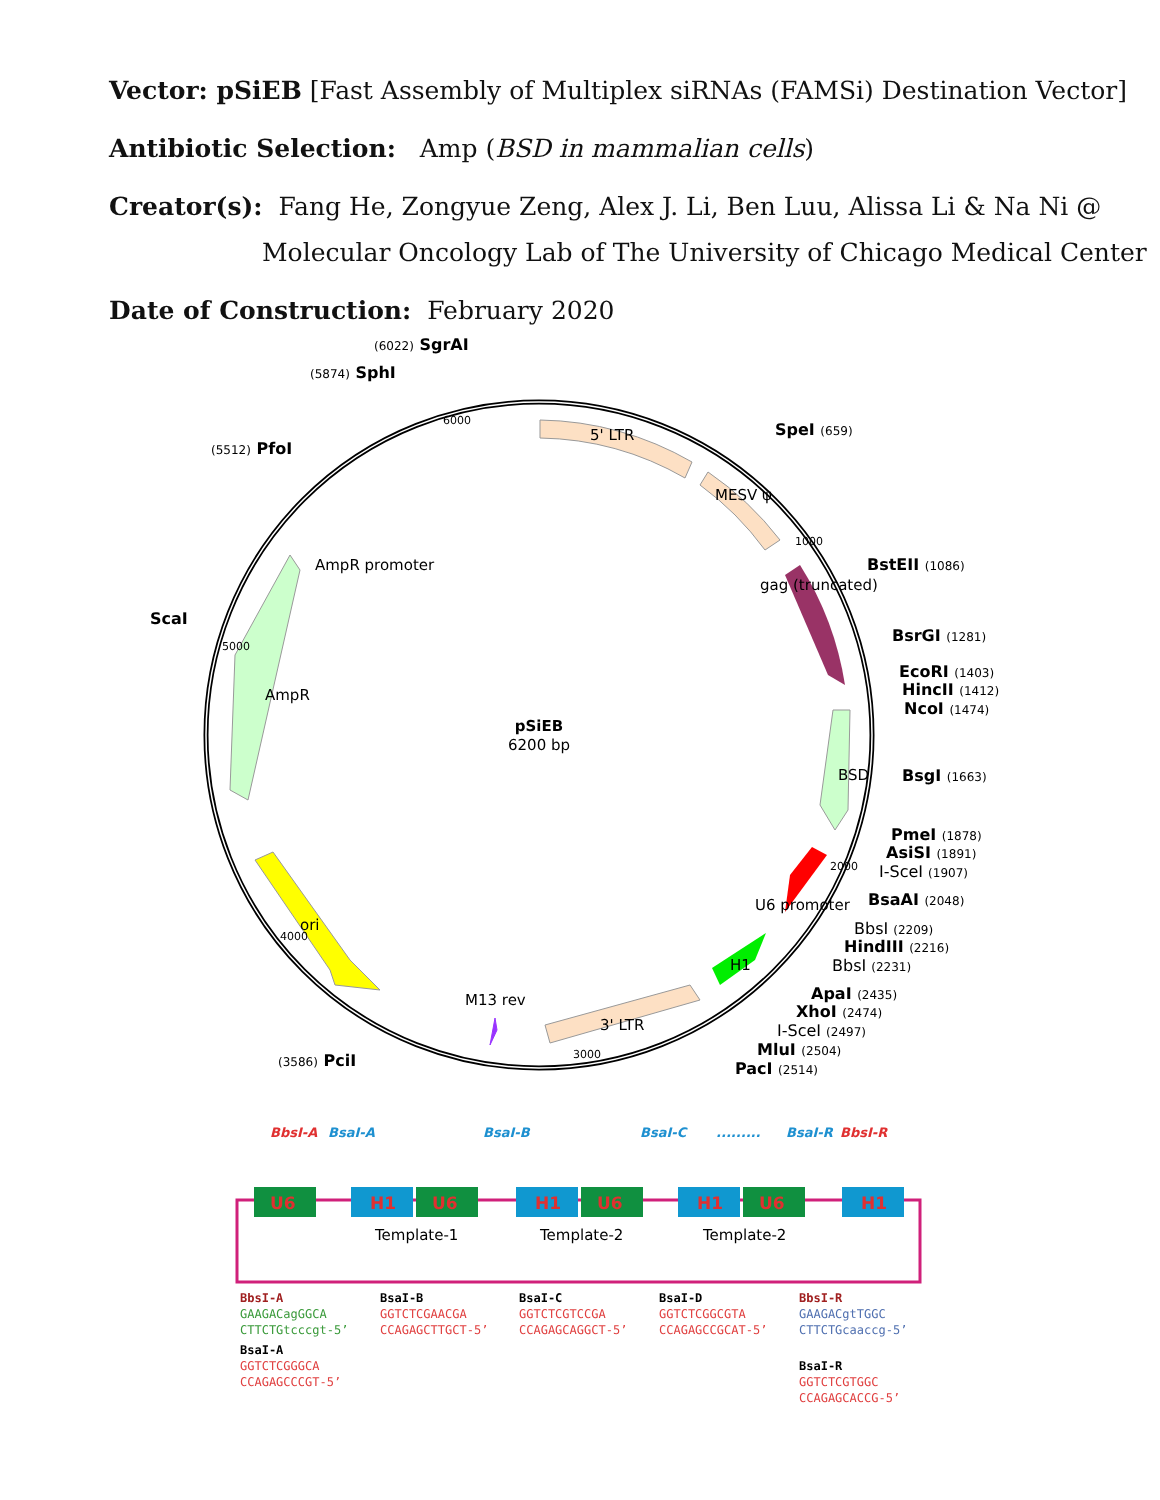Vector: pSiEB [Fast Assembly of Multiplex siRNAs (FAMSi) Destination Vector]
Antibiotic Selection: Amp (BSD in mammalian cells)
Creator(s): Fang He, Zongyue Zeng, Alex J. Li, Ben Luu, Alissa Li & Na Ni @
Molecular Oncology Lab of The University of Chicago Medical Center
Date of Construction: February 2020
pSiEB
6200 bp
5' LTR
MESV ψ
gag (truncated)
BSD
U6 promoter
H1
3' LTR
M13 rev
ori
AmpR
AmpR promoter
6000
1000
2000
3000
4000
5000
(6022) SgrAI
(5874) SphI
(5512) PfoI
ScaI
(3586) PciI
SpeI (659)
BstEII (1086)
BsrGI (1281)
EcoRI (1403)
HincII (1412)
NcoI (1474)
BsgI (1663)
PmeI (1878)
AsiSI (1891)
I-SceI (1907)
BsaAI (2048)
BbsI (2209)
HindIII (2216)
BbsI (2231)
ApaI (2435)
XhoI (2474)
I-SceI (2497)
MluI (2504)
PacI (2514)
BbsI-A
BsaI-A
BsaI-B
BsaI-C
.........
BsaI-R
BbsI-R
U6
H1
U6
H1
U6
H1
U6
H1
Template-1
Template-2
Template-2
BbsI-A
GAAGACagGGCA
CTTCTGtcccgt-5’
BsaI-A
GGTCTCGGGCA
CCAGAGCCCGT-5’
BsaI-B
GGTCTCGAACGA
CCAGAGCTTGCT-5’
BsaI-C
GGTCTCGTCCGA
CCAGAGCAGGCT-5’
BsaI-D
GGTCTCGGCGTA
CCAGAGCCGCAT-5’
BbsI-R
GAAGACgtTGGC
CTTCTGcaaccg-5’
BsaI-R
GGTCTCGTGGC
CCAGAGCACCG-5’